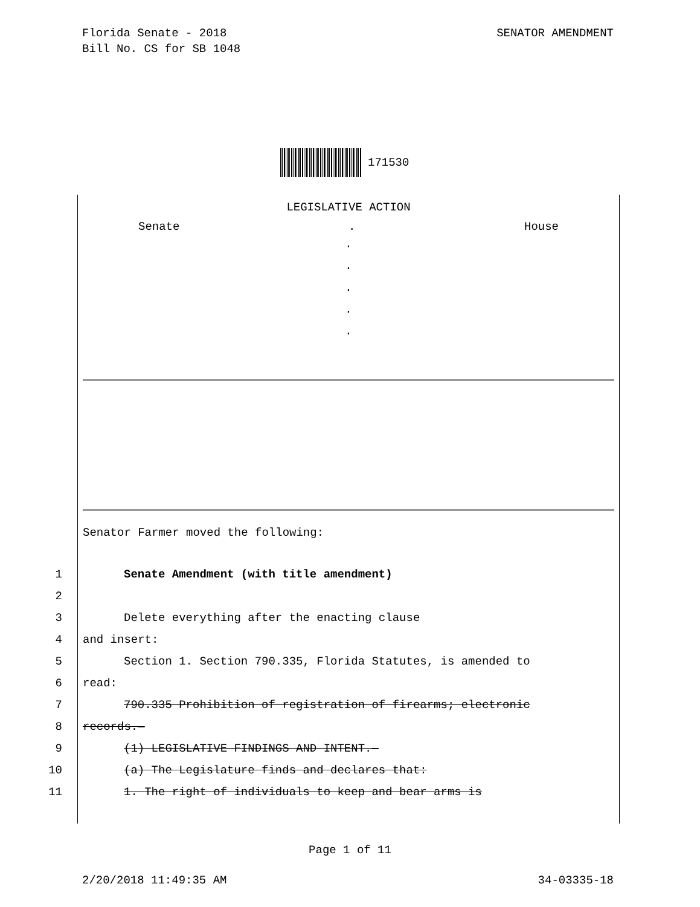Florida Senate - 2018
Bill No. CS for SB 1048
SENATOR AMENDMENT
171530
LEGISLATIVE ACTION
Senate. House
.
.
.
.
.
Senator Farmer moved the following:
1 Senate Amendment (with title amendment)
2
3 Delete everything after the enacting clause
4 and insert:
5 Section 1. Section 790.335, Florida Statutes, is amended to
6 read:
7 790.335 Prohibition of registration of firearms; electronic
8 records.—
9 (1) LEGISLATIVE FINDINGS AND INTENT.—
10 (a) The Legislature finds and declares that:
11 1. The right of individuals to keep and bear arms is
Page 1 of 11
2/20/2018 11:49:35 AM 34-03335-18